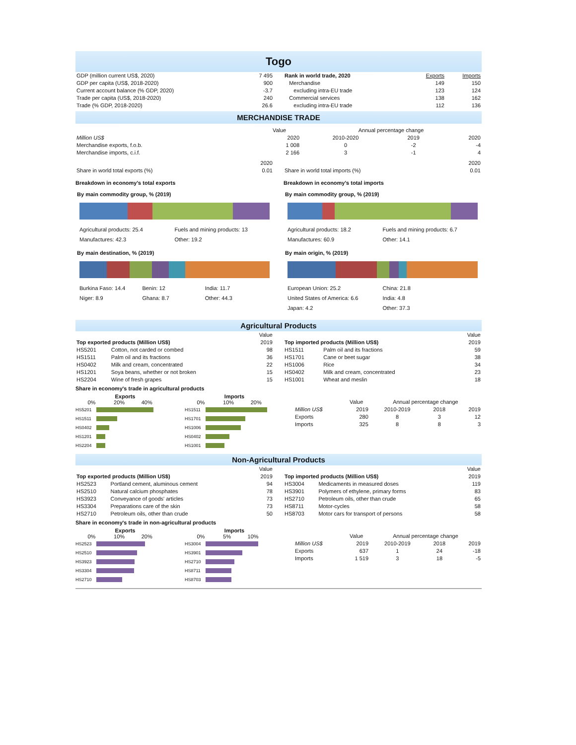Togo
| GDP (million current US$, 2020) | 7 495 |
| GDP per capita (US$, 2018-2020) | 900 |
| Current account balance (% GDP, 2020) | -3.7 |
| Trade per capita (US$, 2018-2020) | 240 |
| Trade (% GDP, 2018-2020) | 26.6 |
| Rank in world trade, 2020 | Exports | Imports |
| Merchandise | 149 | 150 |
| excluding intra-EU trade | 123 | 124 |
| Commercial services | 138 | 162 |
| excluding intra-EU trade | 112 | 136 |
MERCHANDISE TRADE
| | Value | Annual percentage change | | |
| Million US$ | 2020 | 2010-2020 | 2019 | 2020 |
| Merchandise exports, f.o.b. | 1 008 | 0 | -2 | -4 |
| Merchandise imports, c.i.f. | 2 166 | 3 | -1 | 4 |
| | 2020 |
| Share in world total exports (%) | 0.01 |
| | 2020 |
| Share in world total imports (%) | 0.01 |
Breakdown in economy's total exports
By main commodity group, % (2019)
Agricultural products: 25.4 Fuels and mining products: 13 Manufactures: 42.3 Other: 19.2
By main destination, % (2019)
Burkina Faso: 14.4 Benin: 12 India: 11.7 Niger: 8.9 Ghana: 8.7 Other: 44.3
Breakdown in economy's total imports
By main commodity group, % (2019)
Agricultural products: 18.2 Fuels and mining products: 6.7 Manufactures: 60.9 Other: 14.1
By main origin, % (2019)
European Union: 25.2 China: 21.8 United States of America: 6.6 India: 4.8 Japan: 4.2 Other: 37.3
Agricultural Products
| | | Value |
| Top exported products (Million US$) | | 2019 |
| HS5201 | Cotton, not carded or combed | 98 |
| HS1511 | Palm oil and its fractions | 36 |
| HS0402 | Milk and cream, concentrated | 22 |
| HS1201 | Soya beans, whether or not broken | 15 |
| HS2204 | Wine of fresh grapes | 15 |
| | | Value |
| Top imported products (Million US$) | | 2019 |
| HS1511 | Palm oil and its fractions | 59 |
| HS1701 | Cane or beet sugar | 38 |
| HS1006 | Rice | 34 |
| HS0402 | Milk and cream, concentrated | 23 |
| HS1001 | Wheat and meslin | 18 |
Share in economy's trade in agricultural products
Exports
0% 20% 40%
HS5201
HS1511
HS0402
HS1201
HS2204
Imports
0% 10% 20%
HS1511
HS1701
HS1006
HS0402
HS1001
| | Value | Annual percentage change | | |
| Million US$ | 2019 | 2010-2019 | 2018 | 2019 |
| Exports | 280 | 8 | 3 | 12 |
| Imports | 325 | 8 | 8 | 3 |
Non-Agricultural Products
| | | Value |
| Top exported products (Million US$) | | 2019 |
| HS2523 | Portland cement, aluminous cement | 94 |
| HS2510 | Natural calcium phosphates | 78 |
| HS3923 | Conveyance of goods' articles | 73 |
| HS3304 | Preparations care of the skin | 73 |
| HS2710 | Petroleum oils, other than crude | 50 |
| | | Value |
| Top imported products (Million US$) | | 2019 |
| HS3004 | Medicaments in measured doses | 119 |
| HS3901 | Polymers of ethylene, primary forms | 83 |
| HS2710 | Petroleum oils, other than crude | 65 |
| HS8711 | Motor-cycles | 58 |
| HS8703 | Motor cars for transport of persons | 58 |
Share in economy's trade in non-agricultural products
Exports
0% 10% 20%
HS2523
HS2510
HS3923
HS3304
HS2710
Imports
0% 5% 10%
HS3004
HS3901
HS2710
HS8711
HS8703
| | Value | Annual percentage change | | |
| Million US$ | 2019 | 2010-2019 | 2018 | 2019 |
| Exports | 637 | 1 | 24 | -18 |
| Imports | 1 519 | 3 | 18 | -5 |